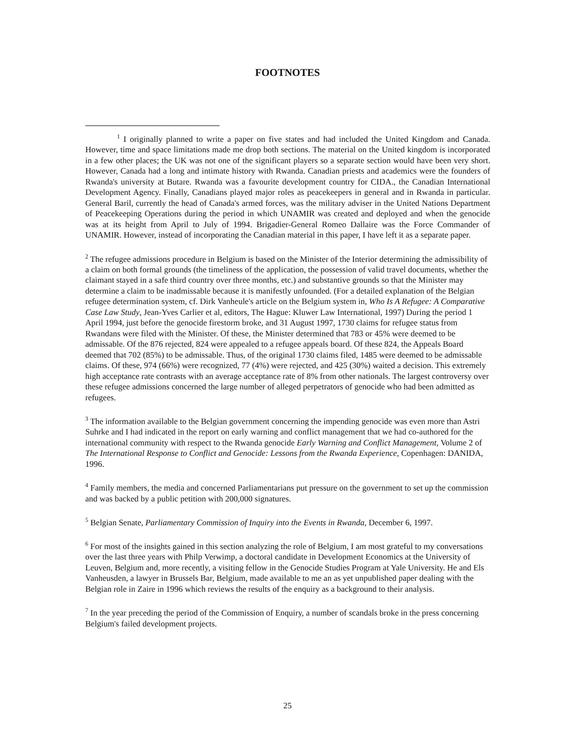FOOTNOTES
<sup>1</sup> I originally planned to write a paper on five states and had included the United Kingdom and Canada. However, time and space limitations made me drop both sections. The material on the United kingdom is incorporated in a few other places; the UK was not one of the significant players so a separate section would have been very short. However, Canada had a long and intimate history with Rwanda. Canadian priests and academics were the founders of Rwanda's university at Butare. Rwanda was a favourite development country for CIDA., the Canadian International Development Agency. Finally, Canadians played major roles as peacekeepers in general and in Rwanda in particular. General Baril, currently the head of Canada's armed forces, was the military adviser in the United Nations Department of Peacekeeping Operations during the period in which UNAMIR was created and deployed and when the genocide was at its height from April to July of 1994. Brigadier-General Romeo Dallaire was the Force Commander of UNAMIR. However, instead of incorporating the Canadian material in this paper, I have left it as a separate paper.
<sup>2</sup> The refugee admissions procedure in Belgium is based on the Minister of the Interior determining the admissibility of a claim on both formal grounds (the timeliness of the application, the possession of valid travel documents, whether the claimant stayed in a safe third country over three months, etc.) and substantive grounds so that the Minister may determine a claim to be inadmissable because it is manifestly unfounded. (For a detailed explanation of the Belgian refugee determination system, cf. Dirk Vanheule's article on the Belgium system in, Who Is A Refugee: A Comparative Case Law Study, Jean-Yves Carlier et al, editors, The Hague: Kluwer Law International, 1997) During the period 1 April 1994, just before the genocide firestorm broke, and 31 August 1997, 1730 claims for refugee status from Rwandans were filed with the Minister. Of these, the Minister determined that 783 or 45% were deemed to be admissable. Of the 876 rejected, 824 were appealed to a refugee appeals board. Of these 824, the Appeals Board deemed that 702 (85%) to be admissable. Thus, of the original 1730 claims filed, 1485 were deemed to be admissable claims. Of these, 974 (66%) were recognized, 77 (4%) were rejected, and 425 (30%) waited a decision. This extremely high acceptance rate contrasts with an average acceptance rate of 8% from other nationals. The largest controversy over these refugee admissions concerned the large number of alleged perpetrators of genocide who had been admitted as refugees.
<sup>3</sup> The information available to the Belgian government concerning the impending genocide was even more than Astri Suhrke and I had indicated in the report on early warning and conflict management that we had co-authored for the international community with respect to the Rwanda genocide Early Warning and Conflict Management, Volume 2 of The International Response to Conflict and Genocide: Lessons from the Rwanda Experience, Copenhagen: DANIDA, 1996.
<sup>4</sup> Family members, the media and concerned Parliamentarians put pressure on the government to set up the commission and was backed by a public petition with 200,000 signatures.
<sup>5</sup> Belgian Senate, Parliamentary Commission of Inquiry into the Events in Rwanda, December 6, 1997.
<sup>6</sup> For most of the insights gained in this section analyzing the role of Belgium, I am most grateful to my conversations over the last three years with Philp Verwimp, a doctoral candidate in Development Economics at the University of Leuven, Belgium and, more recently, a visiting fellow in the Genocide Studies Program at Yale University. He and Els Vanheusden, a lawyer in Brussels Bar, Belgium, made available to me an as yet unpublished paper dealing with the Belgian role in Zaire in 1996 which reviews the results of the enquiry as a background to their analysis.
<sup>7</sup> In the year preceding the period of the Commission of Enquiry, a number of scandals broke in the press concerning Belgium's failed development projects.
25